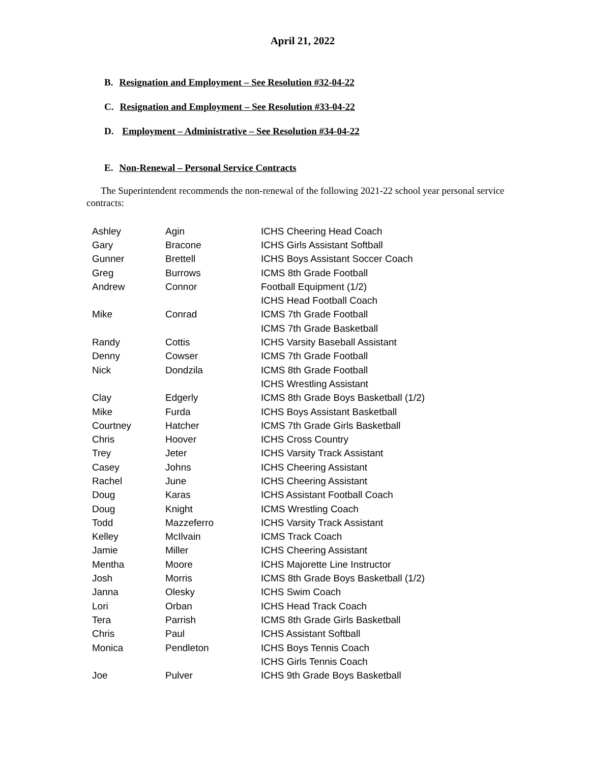April 21, 2022
B. Resignation and Employment – See Resolution #32-04-22
C. Resignation and Employment – See Resolution #33-04-22
D. Employment – Administrative – See Resolution #34-04-22
E. Non-Renewal – Personal Service Contracts
The Superintendent recommends the non-renewal of the following 2021-22 school year personal service contracts:
| Ashley | Agin | ICHS Cheering Head Coach |
| Gary | Bracone | ICHS Girls Assistant Softball |
| Gunner | Brettell | ICHS Boys Assistant Soccer Coach |
| Greg | Burrows | ICMS 8th Grade Football |
| Andrew | Connor | Football Equipment (1/2) |
| | | ICHS Head Football Coach |
| Mike | Conrad | ICMS 7th Grade Football |
| | | ICMS 7th Grade Basketball |
| Randy | Cottis | ICHS Varsity Baseball Assistant |
| Denny | Cowser | ICMS 7th Grade Football |
| Nick | Dondzila | ICMS 8th Grade Football |
| | | ICHS Wrestling Assistant |
| Clay | Edgerly | ICMS 8th Grade Boys Basketball (1/2) |
| Mike | Furda | ICHS Boys Assistant Basketball |
| Courtney | Hatcher | ICMS 7th Grade Girls Basketball |
| Chris | Hoover | ICHS Cross Country |
| Trey | Jeter | ICHS Varsity Track Assistant |
| Casey | Johns | ICHS Cheering Assistant |
| Rachel | June | ICHS Cheering Assistant |
| Doug | Karas | ICHS Assistant Football Coach |
| Doug | Knight | ICMS Wrestling Coach |
| Todd | Mazzeferro | ICHS Varsity Track Assistant |
| Kelley | McIlvain | ICMS Track Coach |
| Jamie | Miller | ICHS Cheering Assistant |
| Mentha | Moore | ICHS Majorette Line Instructor |
| Josh | Morris | ICMS 8th Grade Boys Basketball (1/2) |
| Janna | Olesky | ICHS Swim Coach |
| Lori | Orban | ICHS Head Track Coach |
| Tera | Parrish | ICMS 8th Grade Girls Basketball |
| Chris | Paul | ICHS Assistant Softball |
| Monica | Pendleton | ICHS Boys Tennis Coach |
| | | ICHS Girls Tennis Coach |
| Joe | Pulver | ICHS 9th Grade Boys Basketball |